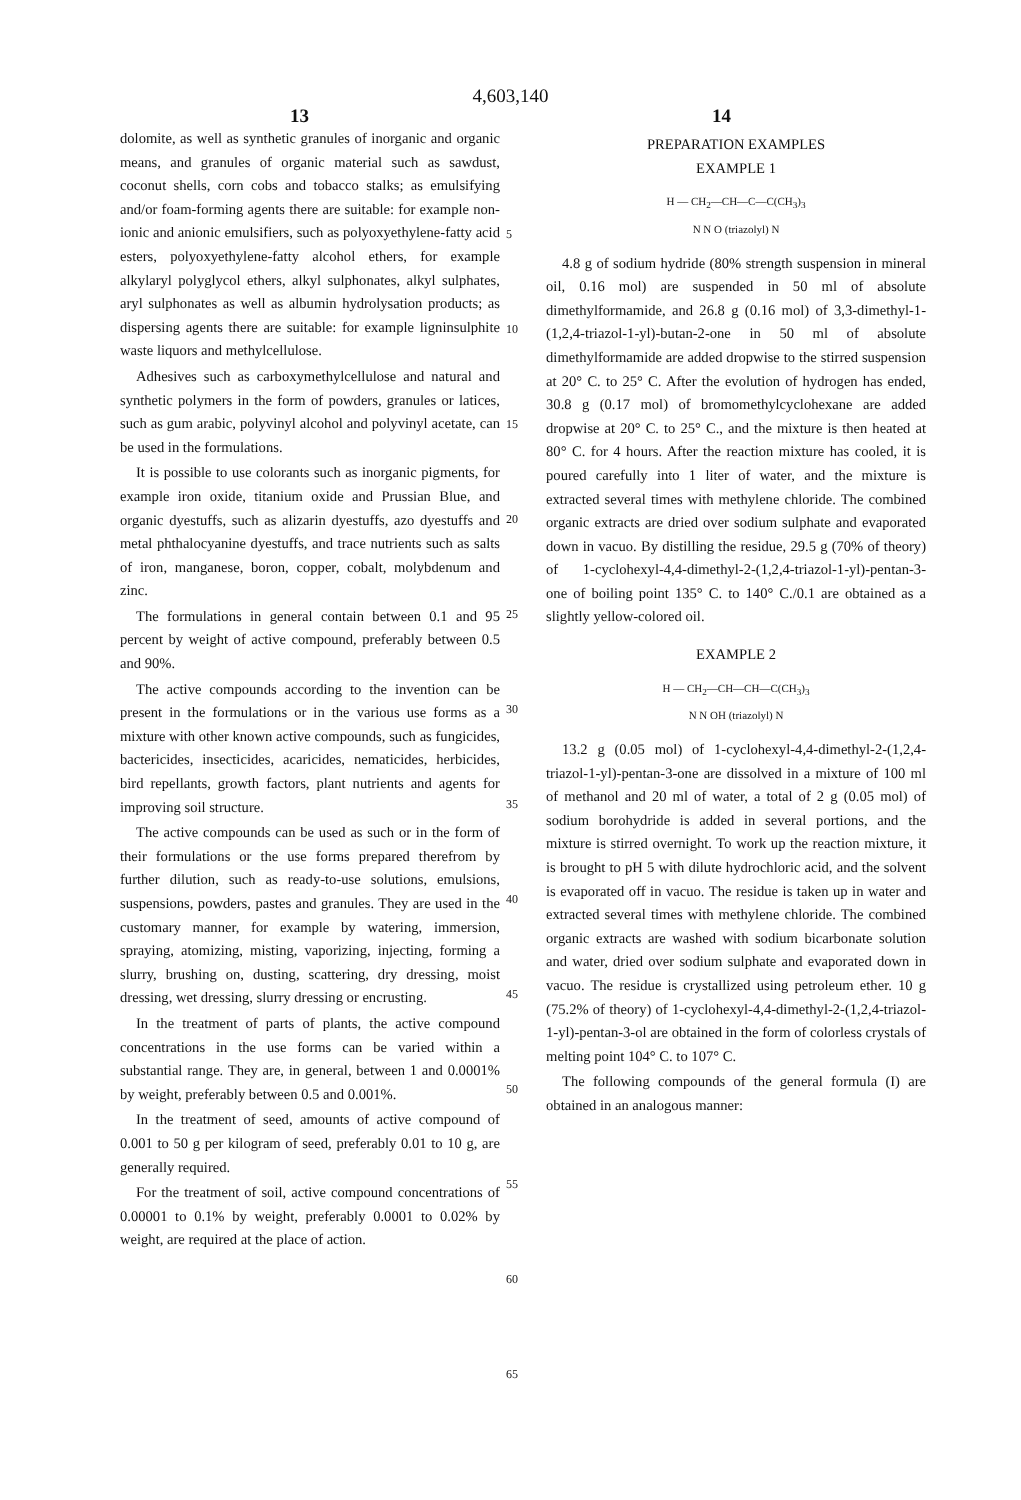13 4,603,140 14
dolomite, as well as synthetic granules of inorganic and organic means, and granules of organic material such as sawdust, coconut shells, corn cobs and tobacco stalks; as emulsifying and/or foam-forming agents there are suitable: for example non-ionic and anionic emulsifiers, such as polyoxyethylene-fatty acid esters, polyoxyethylene-fatty alcohol ethers, for example alkylaryl polyglycol ethers, alkyl sulphonates, alkyl sulphates, aryl sulphonates as well as albumin hydrolysation products; as dispersing agents there are suitable: for example ligninsulphite waste liquors and methylcellulose.
Adhesives such as carboxymethylcellulose and natural and synthetic polymers in the form of powders, granules or latices, such as gum arabic, polyvinyl alcohol and polyvinyl acetate, can be used in the formulations.
It is possible to use colorants such as inorganic pigments, for example iron oxide, titanium oxide and Prussian Blue, and organic dyestuffs, such as alizarin dyestuffs, azo dyestuffs and metal phthalocyanine dyestuffs, and trace nutrients such as salts of iron, manganese, boron, copper, cobalt, molybdenum and zinc.
The formulations in general contain between 0.1 and 95 percent by weight of active compound, preferably between 0.5 and 90%.
The active compounds according to the invention can be present in the formulations or in the various use forms as a mixture with other known active compounds, such as fungicides, bactericides, insecticides, acaricides, nematicides, herbicides, bird repellants, growth factors, plant nutrients and agents for improving soil structure.
The active compounds can be used as such or in the form of their formulations or the use forms prepared therefrom by further dilution, such as ready-to-use solutions, emulsions, suspensions, powders, pastes and granules. They are used in the customary manner, for example by watering, immersion, spraying, atomizing, misting, vaporizing, injecting, forming a slurry, brushing on, dusting, scattering, dry dressing, moist dressing, wet dressing, slurry dressing or encrusting.
In the treatment of parts of plants, the active compound concentrations in the use forms can be varied within a substantial range. They are, in general, between 1 and 0.0001% by weight, preferably between 0.5 and 0.001%.
In the treatment of seed, amounts of active compound of 0.001 to 50 g per kilogram of seed, preferably 0.01 to 10 g, are generally required.
For the treatment of soil, active compound concentrations of 0.00001 to 0.1% by weight, preferably 0.0001 to 0.02% by weight, are required at the place of action.
5
10
15
20
25
30
35
40
45
50
55
60
65
PREPARATION EXAMPLES
EXAMPLE 1
H — CH<sub>2</sub>—CH—C—C(CH<sub>3</sub>)<sub>3</sub>
N N O (triazolyl) N
4.8 g of sodium hydride (80% strength suspension in mineral oil, 0.16 mol) are suspended in 50 ml of absolute dimethylformamide, and 26.8 g (0.16 mol) of 3,3-dimethyl-1-(1,2,4-triazol-1-yl)-butan-2-one in 50 ml of absolute dimethylformamide are added dropwise to the stirred suspension at 20° C. to 25° C. After the evolution of hydrogen has ended, 30.8 g (0.17 mol) of bromomethylcyclohexane are added dropwise at 20° C. to 25° C., and the mixture is then heated at 80° C. for 4 hours. After the reaction mixture has cooled, it is poured carefully into 1 liter of water, and the mixture is extracted several times with methylene chloride. The combined organic extracts are dried over sodium sulphate and evaporated down in vacuo. By distilling the residue, 29.5 g (70% of theory) of 1-cyclohexyl-4,4-dimethyl-2-(1,2,4-triazol-1-yl)-pentan-3-one of boiling point 135° C. to 140° C./0.1 are obtained as a slightly yellow-colored oil.
EXAMPLE 2
H — CH<sub>2</sub>—CH—CH—C(CH<sub>3</sub>)<sub>3</sub>
N N OH (triazolyl) N
13.2 g (0.05 mol) of 1-cyclohexyl-4,4-dimethyl-2-(1,2,4-triazol-1-yl)-pentan-3-one are dissolved in a mixture of 100 ml of methanol and 20 ml of water, a total of 2 g (0.05 mol) of sodium borohydride is added in several portions, and the mixture is stirred overnight. To work up the reaction mixture, it is brought to pH 5 with dilute hydrochloric acid, and the solvent is evaporated off in vacuo. The residue is taken up in water and extracted several times with methylene chloride. The combined organic extracts are washed with sodium bicarbonate solution and water, dried over sodium sulphate and evaporated down in vacuo. The residue is crystallized using petroleum ether. 10 g (75.2% of theory) of 1-cyclohexyl-4,4-dimethyl-2-(1,2,4-triazol-1-yl)-pentan-3-ol are obtained in the form of colorless crystals of melting point 104° C. to 107° C.
The following compounds of the general formula (I) are obtained in an analogous manner: